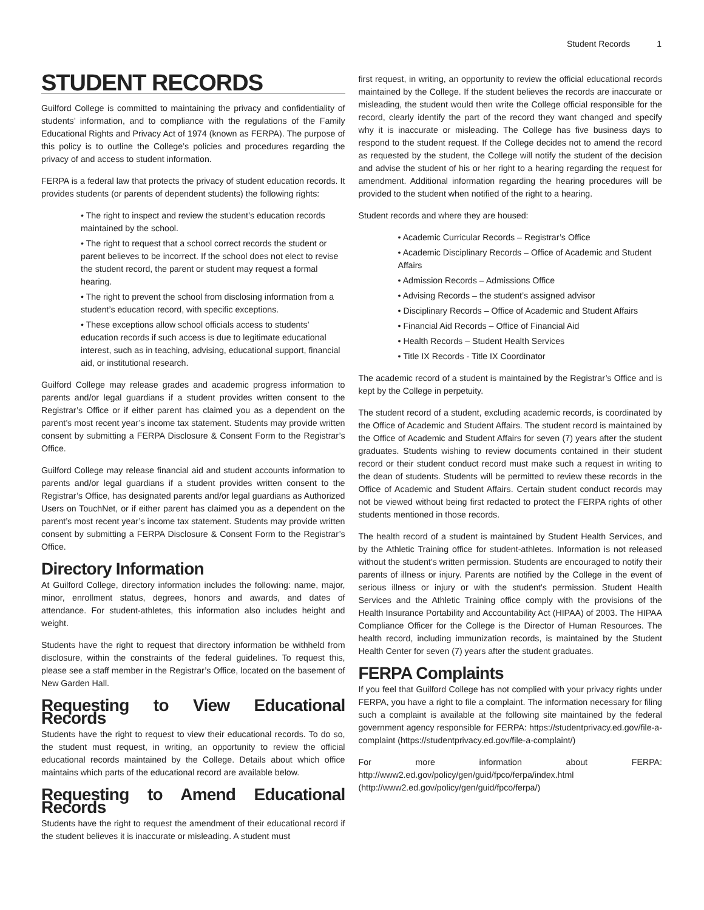Student Records 1
STUDENT RECORDS
Guilford College is committed to maintaining the privacy and confidentiality of students’ information, and to compliance with the regulations of the Family Educational Rights and Privacy Act of 1974 (known as FERPA). The purpose of this policy is to outline the College’s policies and procedures regarding the privacy of and access to student information.
FERPA is a federal law that protects the privacy of student education records. It provides students (or parents of dependent students) the following rights:
• The right to inspect and review the student’s education records maintained by the school.
• The right to request that a school correct records the student or parent believes to be incorrect. If the school does not elect to revise the student record, the parent or student may request a formal hearing.
• The right to prevent the school from disclosing information from a student’s education record, with specific exceptions.
• These exceptions allow school officials access to students’ education records if such access is due to legitimate educational interest, such as in teaching, advising, educational support, financial aid, or institutional research.
Guilford College may release grades and academic progress information to parents and/or legal guardians if a student provides written consent to the Registrar’s Office or if either parent has claimed you as a dependent on the parent’s most recent year’s income tax statement. Students may provide written consent by submitting a FERPA Disclosure & Consent Form to the Registrar’s Office.
Guilford College may release financial aid and student accounts information to parents and/or legal guardians if a student provides written consent to the Registrar’s Office, has designated parents and/or legal guardians as Authorized Users on TouchNet, or if either parent has claimed you as a dependent on the parent’s most recent year’s income tax statement. Students may provide written consent by submitting a FERPA Disclosure & Consent Form to the Registrar’s Office.
Directory Information
At Guilford College, directory information includes the following: name, major, minor, enrollment status, degrees, honors and awards, and dates of attendance. For student-athletes, this information also includes height and weight.
Students have the right to request that directory information be withheld from disclosure, within the constraints of the federal guidelines. To request this, please see a staff member in the Registrar’s Office, located on the basement of New Garden Hall.
Requesting to View Educational Records
Students have the right to request to view their educational records. To do so, the student must request, in writing, an opportunity to review the official educational records maintained by the College. Details about which office maintains which parts of the educational record are available below.
Requesting to Amend Educational Records
Students have the right to request the amendment of their educational record if the student believes it is inaccurate or misleading. A student must
first request, in writing, an opportunity to review the official educational records maintained by the College. If the student believes the records are inaccurate or misleading, the student would then write the College official responsible for the record, clearly identify the part of the record they want changed and specify why it is inaccurate or misleading. The College has five business days to respond to the student request. If the College decides not to amend the record as requested by the student, the College will notify the student of the decision and advise the student of his or her right to a hearing regarding the request for amendment. Additional information regarding the hearing procedures will be provided to the student when notified of the right to a hearing.
Student records and where they are housed:
• Academic Curricular Records – Registrar’s Office
• Academic Disciplinary Records – Office of Academic and Student Affairs
• Admission Records – Admissions Office
• Advising Records – the student’s assigned advisor
• Disciplinary Records – Office of Academic and Student Affairs
• Financial Aid Records – Office of Financial Aid
• Health Records – Student Health Services
• Title IX Records - Title IX Coordinator
The academic record of a student is maintained by the Registrar’s Office and is kept by the College in perpetuity.
The student record of a student, excluding academic records, is coordinated by the Office of Academic and Student Affairs. The student record is maintained by the Office of Academic and Student Affairs for seven (7) years after the student graduates. Students wishing to review documents contained in their student record or their student conduct record must make such a request in writing to the dean of students. Students will be permitted to review these records in the Office of Academic and Student Affairs. Certain student conduct records may not be viewed without being first redacted to protect the FERPA rights of other students mentioned in those records.
The health record of a student is maintained by Student Health Services, and by the Athletic Training office for student-athletes. Information is not released without the student’s written permission. Students are encouraged to notify their parents of illness or injury. Parents are notified by the College in the event of serious illness or injury or with the student’s permission. Student Health Services and the Athletic Training office comply with the provisions of the Health Insurance Portability and Accountability Act (HIPAA) of 2003. The HIPAA Compliance Officer for the College is the Director of Human Resources. The health record, including immunization records, is maintained by the Student Health Center for seven (7) years after the student graduates.
FERPA Complaints
If you feel that Guilford College has not complied with your privacy rights under FERPA, you have a right to file a complaint. The information necessary for filing such a complaint is available at the following site maintained by the federal government agency responsible for FERPA: https://studentprivacy.ed.gov/file-a-complaint (https://studentprivacy.ed.gov/file-a-complaint/)
For more information about FERPA: http://www2.ed.gov/policy/gen/guid/fpco/ferpa/index.html (http://www2.ed.gov/policy/gen/guid/fpco/ferpa/)